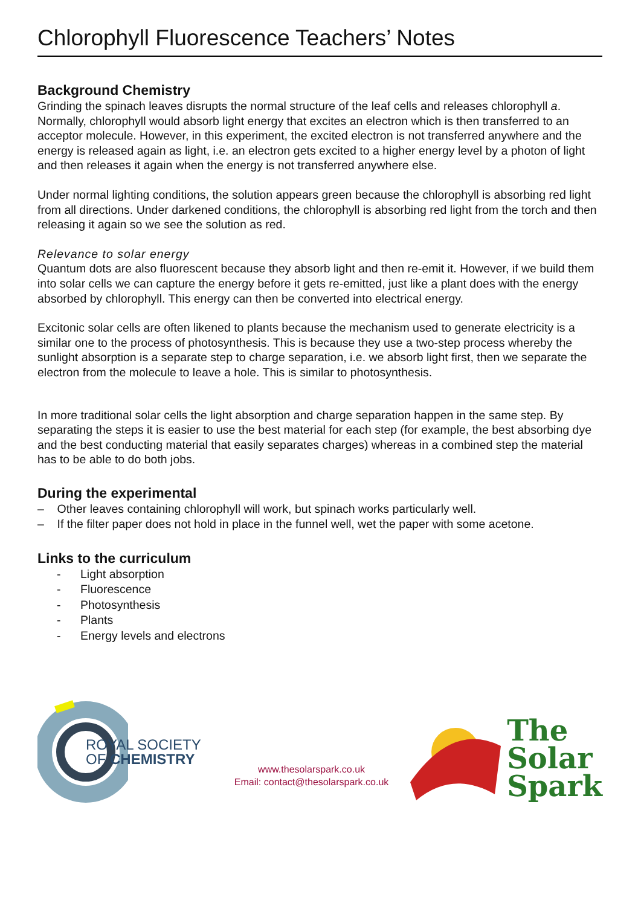Chlorophyll Fluorescence Teachers’ Notes
Background Chemistry
Grinding the spinach leaves disrupts the normal structure of the leaf cells and releases chlorophyll a. Normally, chlorophyll would absorb light energy that excites an electron which is then transferred to an acceptor molecule. However, in this experiment, the excited electron is not transferred anywhere and the energy is released again as light, i.e. an electron gets excited to a higher energy level by a photon of light and then releases it again when the energy is not transferred anywhere else.
Under normal lighting conditions, the solution appears green because the chlorophyll is absorbing red light from all directions. Under darkened conditions, the chlorophyll is absorbing red light from the torch and then releasing it again so we see the solution as red.
Relevance to solar energy
Quantum dots are also fluorescent because they absorb light and then re-emit it. However, if we build them into solar cells we can capture the energy before it gets re-emitted, just like a plant does with the energy absorbed by chlorophyll. This energy can then be converted into electrical energy.
Excitonic solar cells are often likened to plants because the mechanism used to generate electricity is a similar one to the process of photosynthesis. This is because they use a two-step process whereby the sunlight absorption is a separate step to charge separation, i.e. we absorb light first, then we separate the electron from the molecule to leave a hole. This is similar to photosynthesis.
In more traditional solar cells the light absorption and charge separation happen in the same step. By separating the steps it is easier to use the best material for each step (for example, the best absorbing dye and the best conducting material that easily separates charges) whereas in a combined step the material has to be able to do both jobs.
During the experimental
– Other leaves containing chlorophyll will work, but spinach works particularly well.
– If the filter paper does not hold in place in the funnel well, wet the paper with some acetone.
Links to the curriculum
- Light absorption
- Fluorescence
- Photosynthesis
- Plants
- Energy levels and electrons
ROYAL SOCIETY
OF CHEMISTRY
www.thesolarspark.co.uk
Email: contact@thesolarspark.co.uk
The
Solar
Spark